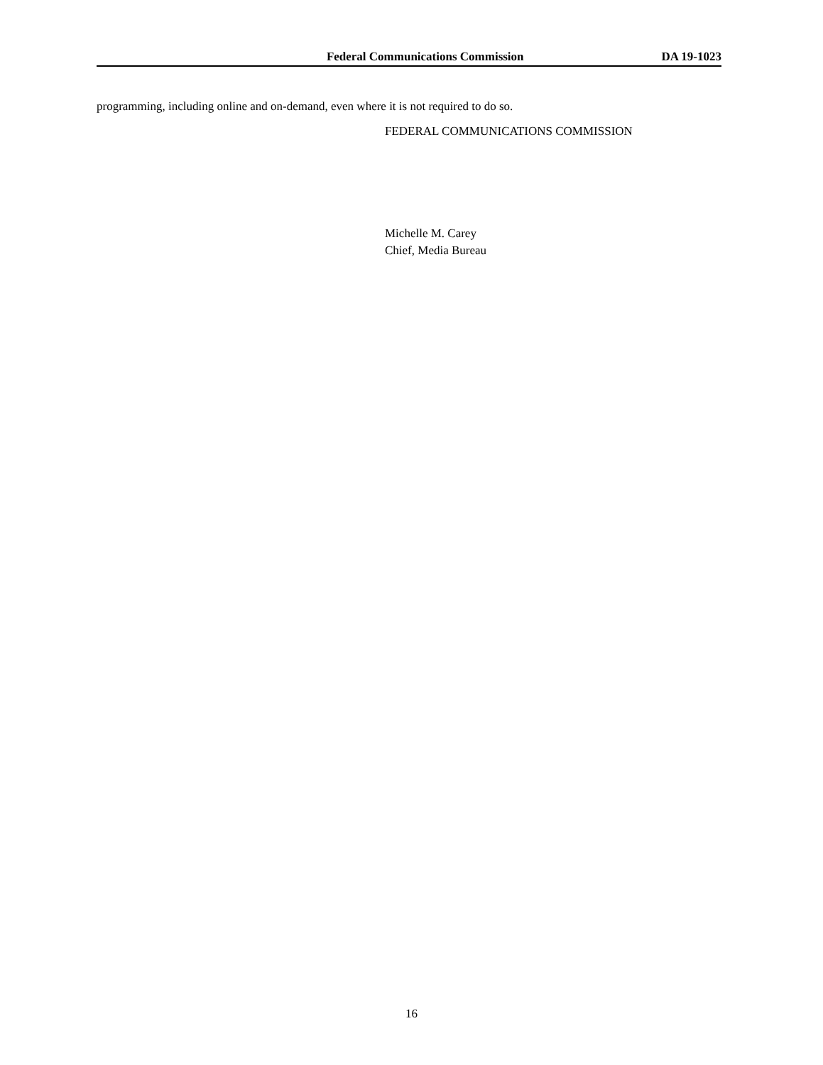Federal Communications Commission DA 19-1023
programming, including online and on-demand, even where it is not required to do so.
FEDERAL COMMUNICATIONS COMMISSION
Michelle M. Carey
Chief, Media Bureau
16